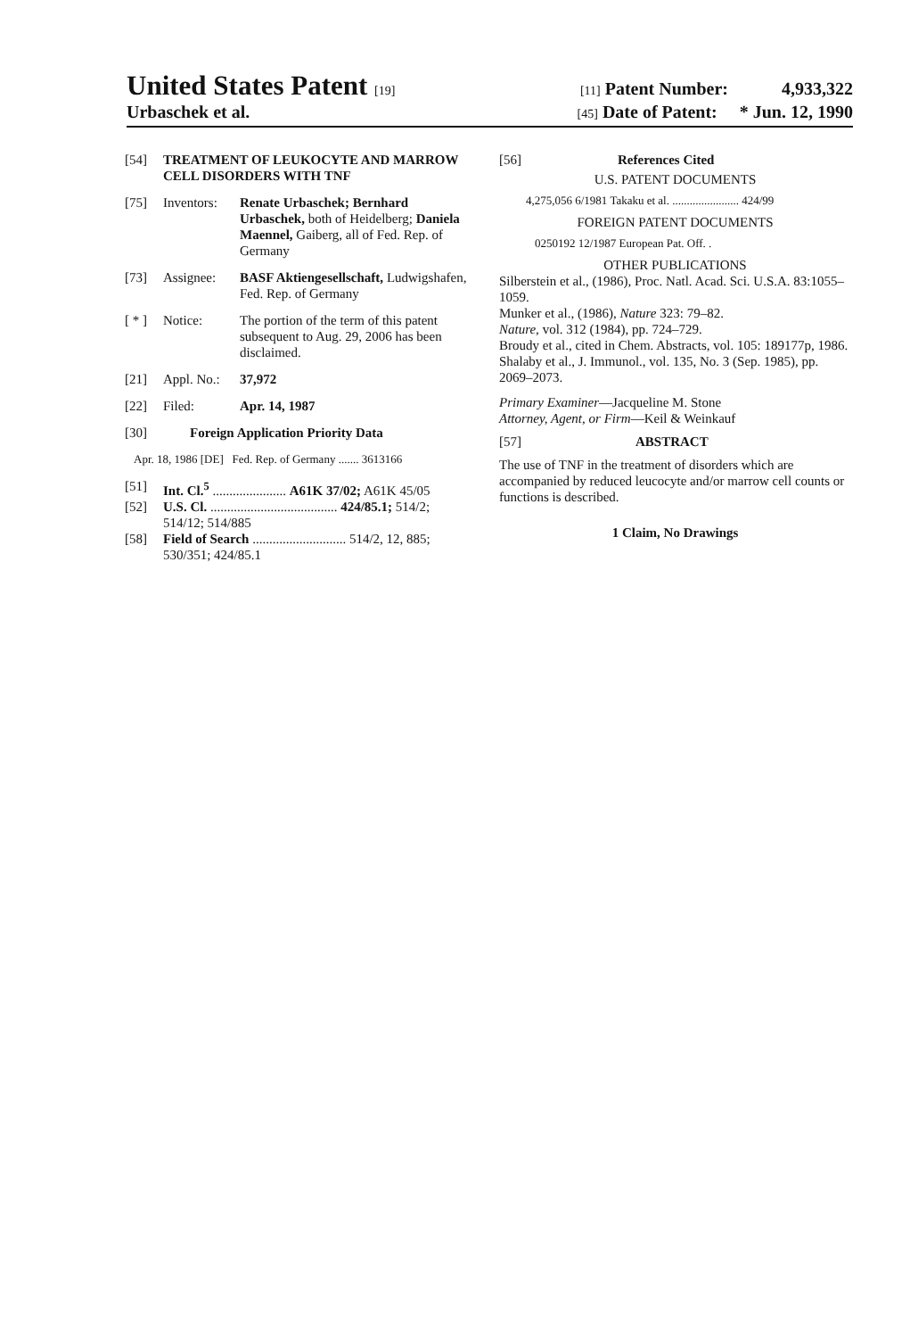United States Patent [19] [11] Patent Number: 4,933,322
Urbaschek et al. [45] Date of Patent: * Jun. 12, 1990
[54] TREATMENT OF LEUKOCYTE AND MARROW CELL DISORDERS WITH TNF
[75] Inventors: Renate Urbaschek; Bernhard Urbaschek, both of Heidelberg; Daniela Maennel, Gaiberg, all of Fed. Rep. of Germany
[73] Assignee: BASF Aktiengesellschaft, Ludwigshafen, Fed. Rep. of Germany
[ * ] Notice: The portion of the term of this patent subsequent to Aug. 29, 2006 has been disclaimed.
[21] Appl. No.: 37,972
[22] Filed: Apr. 14, 1987
[30] Foreign Application Priority Data
Apr. 18, 1986 [DE] Fed. Rep. of Germany ....... 3613166
[51] Int. Cl.<sup>5</sup> ...................... A61K 37/02; A61K 45/05
[52] U.S. Cl. ...................................... 424/85.1; 514/2; 514/12; 514/885
[58] Field of Search ............................ 514/2, 12, 885; 530/351; 424/85.1
[56] References Cited
U.S. PATENT DOCUMENTS
4,275,056 6/1981 Takaku et al. ....................... 424/99
FOREIGN PATENT DOCUMENTS
0250192 12/1987 European Pat. Off. .
OTHER PUBLICATIONS
Silberstein et al., (1986), Proc. Natl. Acad. Sci. U.S.A. 83:1055–1059.
Munker et al., (1986), Nature 323: 79–82.
Nature, vol. 312 (1984), pp. 724–729.
Broudy et al., cited in Chem. Abstracts, vol. 105: 189177p, 1986.
Shalaby et al., J. Immunol., vol. 135, No. 3 (Sep. 1985), pp. 2069–2073.
Primary Examiner—Jacqueline M. Stone
Attorney, Agent, or Firm—Keil & Weinkauf
[57] ABSTRACT
The use of TNF in the treatment of disorders which are accompanied by reduced leucocyte and/or marrow cell counts or functions is described.
1 Claim, No Drawings